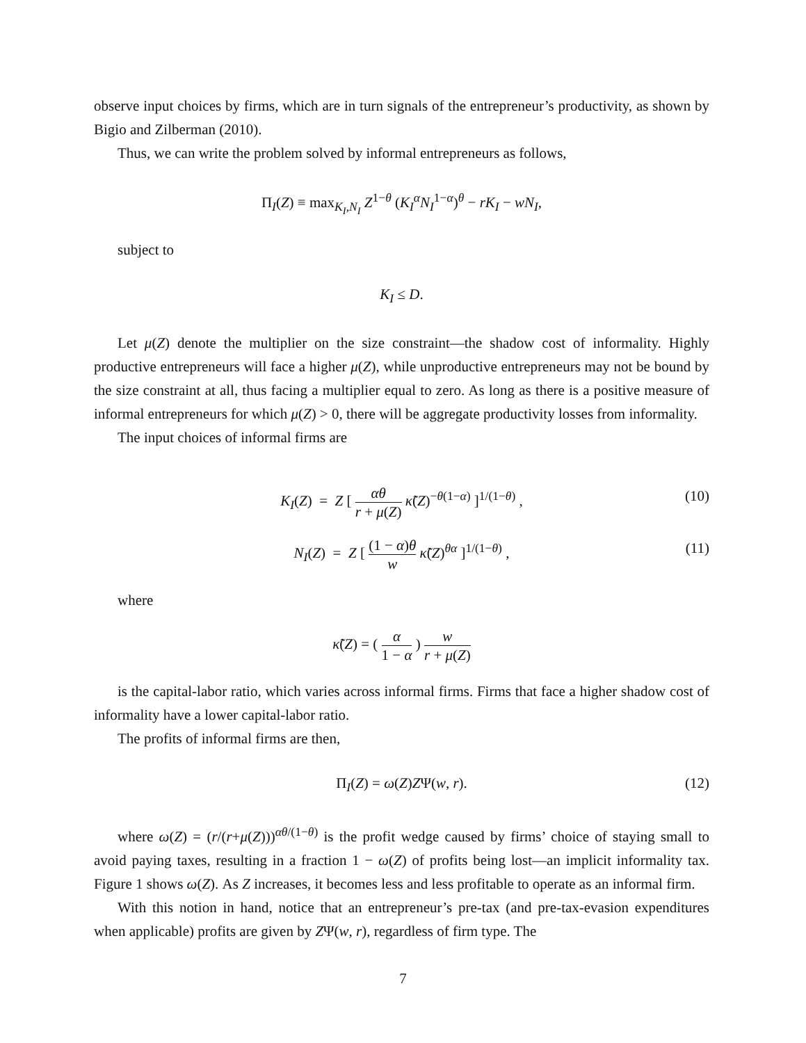observe input choices by firms, which are in turn signals of the entrepreneur’s productivity, as shown by Bigio and Zilberman (2010).
Thus, we can write the problem solved by informal entrepreneurs as follows,
Π<sub>I</sub>(Z) ≡ max<sub>K<sub>I</sub>,N<sub>I</sub></sub> Z<sup>1−θ</sup> (K<sub>I</sub><sup>α</sup>N<sub>I</sub><sup>1−α</sup>)<sup>θ</sup> − rK<sub>I</sub> − wN<sub>I</sub>,
subject to
K<sub>I</sub> ≤ D.
Let μ(Z) denote the multiplier on the size constraint—the shadow cost of informality. Highly productive entrepreneurs will face a higher μ(Z), while unproductive entrepreneurs may not be bound by the size constraint at all, thus facing a multiplier equal to zero. As long as there is a positive measure of informal entrepreneurs for which μ(Z) > 0, there will be aggregate productivity losses from informality.
The input choices of informal firms are
K<sub>I</sub>(Z) = Z [ αθ r + μ(Z) κ̃(Z)<sup>−θ(1−α)</sup> ]<sup>1/(1−θ)</sup> , (10)
N<sub>I</sub>(Z) = Z [ (1 − α)θ w κ̃(Z)<sup>θα</sup> ]<sup>1/(1−θ)</sup> , (11)
where
κ̃(Z) = ( α 1 − α ) w r + μ(Z)
is the capital-labor ratio, which varies across informal firms. Firms that face a higher shadow cost of informality have a lower capital-labor ratio.
The profits of informal firms are then,
Π<sub>I</sub>(Z) = ω(Z)ZΨ(w, r). (12)
where ω(Z) = (r/(r+μ(Z)))<sup>αθ/(1−θ)</sup> is the profit wedge caused by firms’ choice of staying small to avoid paying taxes, resulting in a fraction 1 − ω(Z) of profits being lost—an implicit informality tax. Figure 1 shows ω(Z). As Z increases, it becomes less and less profitable to operate as an informal firm.
With this notion in hand, notice that an entrepreneur’s pre-tax (and pre-tax-evasion expenditures when applicable) profits are given by ZΨ(w, r), regardless of firm type. The
7